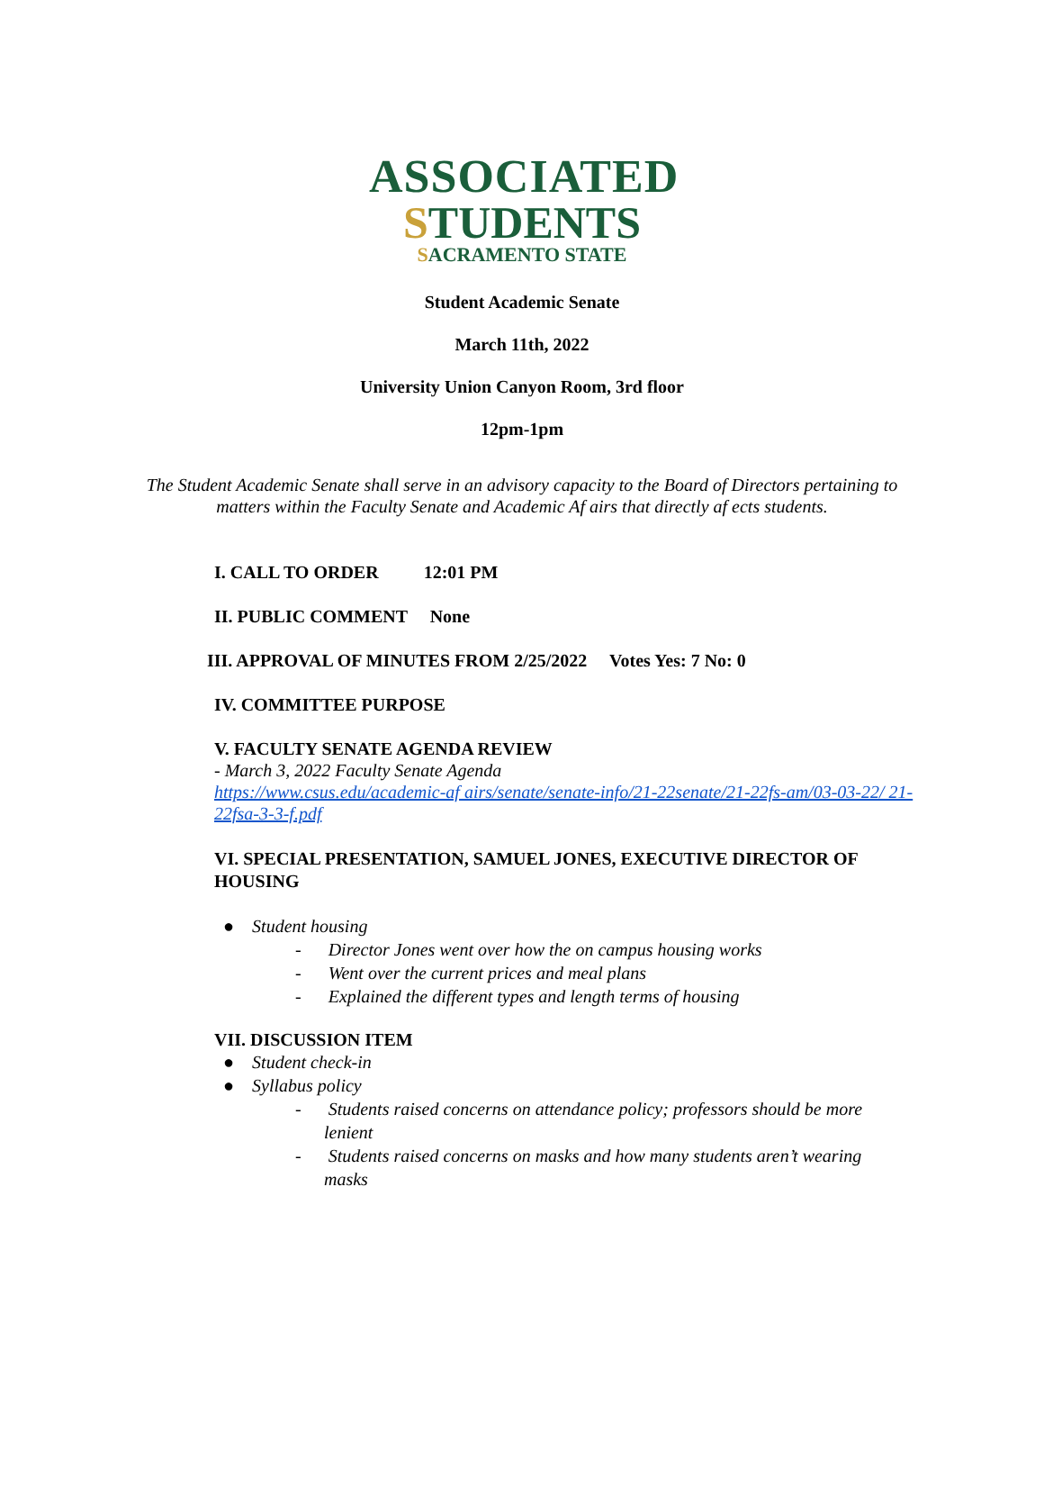ASSOCIATED
STUDENTS
SACRAMENTO STATE
Student Academic Senate
March 11th, 2022
University Union Canyon Room, 3rd floor
12pm-1pm
The Student Academic Senate shall serve in an advisory capacity to the Board of Directors pertaining to matters within the Faculty Senate and Academic Af airs that directly af ects students.
I. CALL TO ORDER 12:01 PM
II. PUBLIC COMMENT None
III. APPROVAL OF MINUTES FROM 2/25/2022 Votes Yes: 7 No: 0
IV. COMMITTEE PURPOSE
V. FACULTY SENATE AGENDA REVIEW
- March 3, 2022 Faculty Senate Agenda
https://www.csus.edu/academic-af airs/senate/senate-info/21-22senate/21-22fs-am/03-03-22/ 21-22fsa-3-3-f.pdf
VI. SPECIAL PRESENTATION, SAMUEL JONES, EXECUTIVE DIRECTOR OF HOUSING
● Student housing
- Director Jones went over how the on campus housing works
- Went over the current prices and meal plans
- Explained the different types and length terms of housing
VII. DISCUSSION ITEM
● Student check-in
● Syllabus policy
- Students raised concerns on attendance policy; professors should be more lenient
- Students raised concerns on masks and how many students aren’t wearing masks